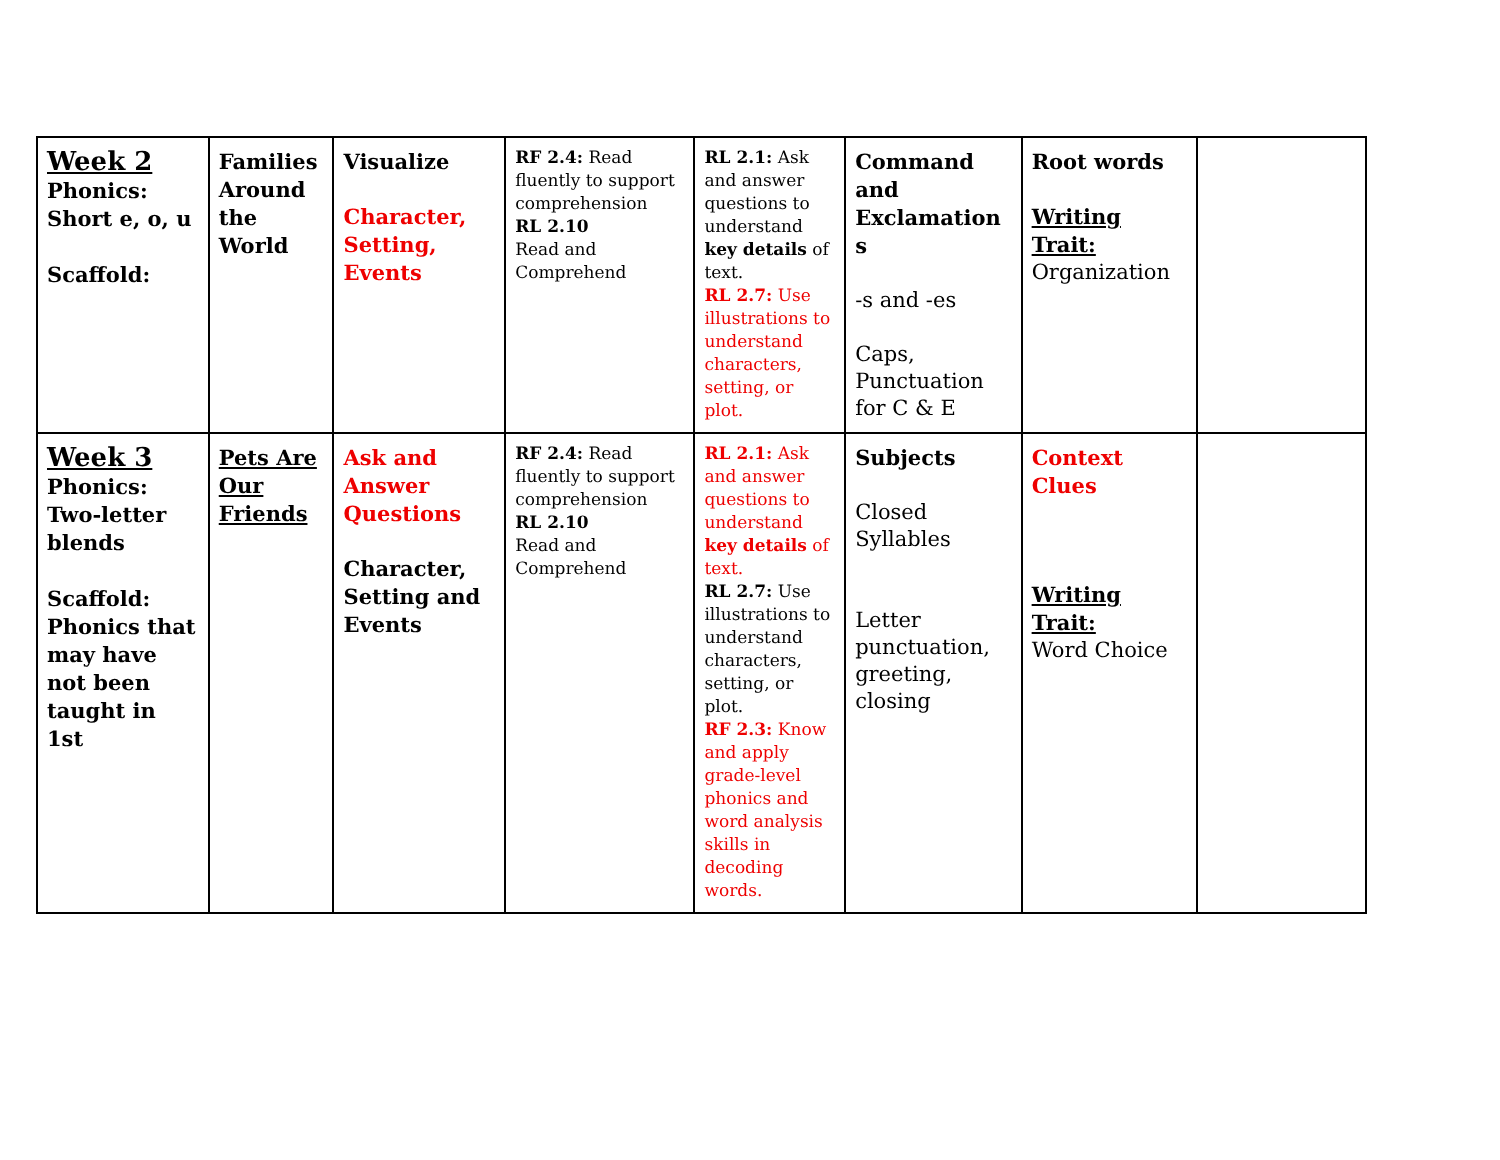| Week 2 Phonics: Short e, o, u Scaffold: | Families Around the World | Visualize Character, Setting, Events | RF 2.4: Read fluently to support comprehension RL 2.10 Read and Comprehend | RL 2.1: Ask and answer questions to understand key details of text. RL 2.7: Use illustrations to understand characters, setting, or plot. | Command and Exclamation s -s and -es Caps, Punctuation for C & E | Root words Writing Trait: Organization | |
| Week 3 Phonics: Two-letter blends Scaffold: Phonics that may have not been taught in 1st | Pets Are Our Friends | Ask and Answer Questions Character, Setting and Events | RF 2.4: Read fluently to support comprehension RL 2.10 Read and Comprehend | RL 2.1: Ask and answer questions to understand key details of text. RL 2.7: Use illustrations to understand characters, setting, or plot. RF 2.3: Know and apply grade-level phonics and word analysis skills in decoding words. | Subjects Closed Syllables Letter punctuation, greeting, closing | Context Clues Writing Trait: Word Choice | |